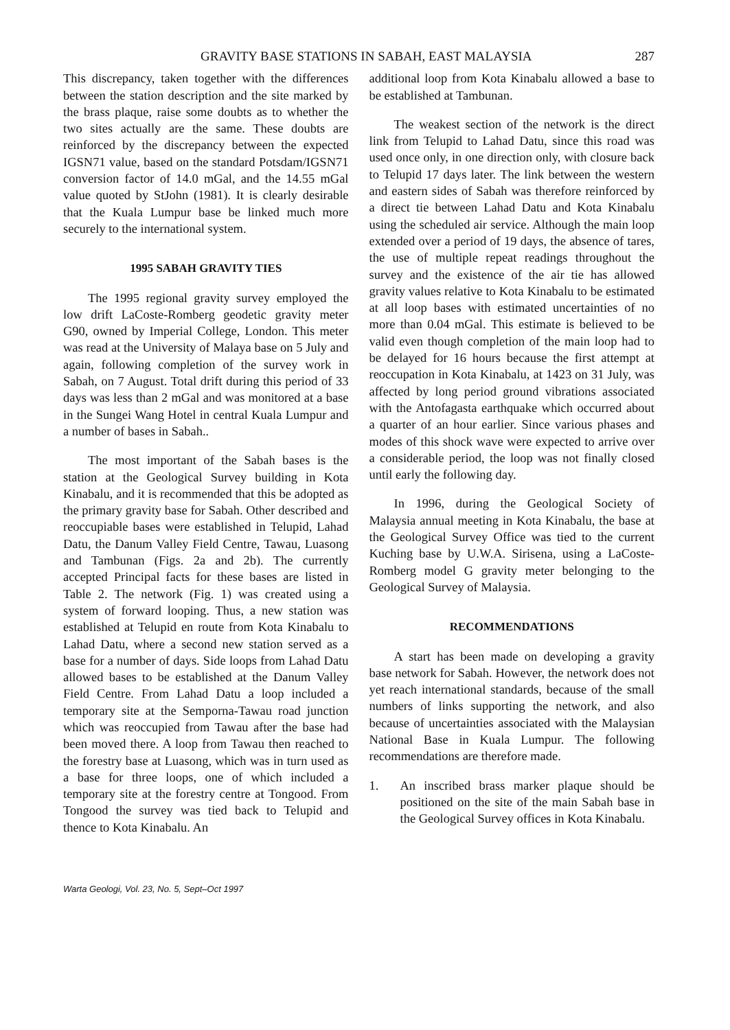GRAVITY BASE STATIONS IN SABAH, EAST MALAYSIA 287
This discrepancy, taken together with the differences between the station description and the site marked by the brass plaque, raise some doubts as to whether the two sites actually are the same. These doubts are reinforced by the discrepancy between the expected IGSN71 value, based on the standard Potsdam/IGSN71 conversion factor of 14.0 mGal, and the 14.55 mGal value quoted by StJohn (1981). It is clearly desirable that the Kuala Lumpur base be linked much more securely to the international system.
1995 SABAH GRAVITY TIES
The 1995 regional gravity survey employed the low drift LaCoste-Romberg geodetic gravity meter G90, owned by Imperial College, London. This meter was read at the University of Malaya base on 5 July and again, following completion of the survey work in Sabah, on 7 August. Total drift during this period of 33 days was less than 2 mGal and was monitored at a base in the Sungei Wang Hotel in central Kuala Lumpur and a number of bases in Sabah..
The most important of the Sabah bases is the station at the Geological Survey building in Kota Kinabalu, and it is recommended that this be adopted as the primary gravity base for Sabah. Other described and reoccupiable bases were established in Telupid, Lahad Datu, the Danum Valley Field Centre, Tawau, Luasong and Tambunan (Figs. 2a and 2b). The currently accepted Principal facts for these bases are listed in Table 2. The network (Fig. 1) was created using a system of forward looping. Thus, a new station was established at Telupid en route from Kota Kinabalu to Lahad Datu, where a second new station served as a base for a number of days. Side loops from Lahad Datu allowed bases to be established at the Danum Valley Field Centre. From Lahad Datu a loop included a temporary site at the Semporna-Tawau road junction which was reoccupied from Tawau after the base had been moved there. A loop from Tawau then reached to the forestry base at Luasong, which was in turn used as a base for three loops, one of which included a temporary site at the forestry centre at Tongood. From Tongood the survey was tied back to Telupid and thence to Kota Kinabalu. An
additional loop from Kota Kinabalu allowed a base to be established at Tambunan.
The weakest section of the network is the direct link from Telupid to Lahad Datu, since this road was used once only, in one direction only, with closure back to Telupid 17 days later. The link between the western and eastern sides of Sabah was therefore reinforced by a direct tie between Lahad Datu and Kota Kinabalu using the scheduled air service. Although the main loop extended over a period of 19 days, the absence of tares, the use of multiple repeat readings throughout the survey and the existence of the air tie has allowed gravity values relative to Kota Kinabalu to be estimated at all loop bases with estimated uncertainties of no more than 0.04 mGal. This estimate is believed to be valid even though completion of the main loop had to be delayed for 16 hours because the first attempt at reoccupation in Kota Kinabalu, at 1423 on 31 July, was affected by long period ground vibrations associated with the Antofagasta earthquake which occurred about a quarter of an hour earlier. Since various phases and modes of this shock wave were expected to arrive over a considerable period, the loop was not finally closed until early the following day.
In 1996, during the Geological Society of Malaysia annual meeting in Kota Kinabalu, the base at the Geological Survey Office was tied to the current Kuching base by U.W.A. Sirisena, using a LaCoste-Romberg model G gravity meter belonging to the Geological Survey of Malaysia.
RECOMMENDATIONS
A start has been made on developing a gravity base network for Sabah. However, the network does not yet reach international standards, because of the small numbers of links supporting the network, and also because of uncertainties associated with the Malaysian National Base in Kuala Lumpur. The following recommendations are therefore made.
1. An inscribed brass marker plaque should be positioned on the site of the main Sabah base in the Geological Survey offices in Kota Kinabalu.
Warta Geologi, Vol. 23, No. 5, Sept–Oct 1997